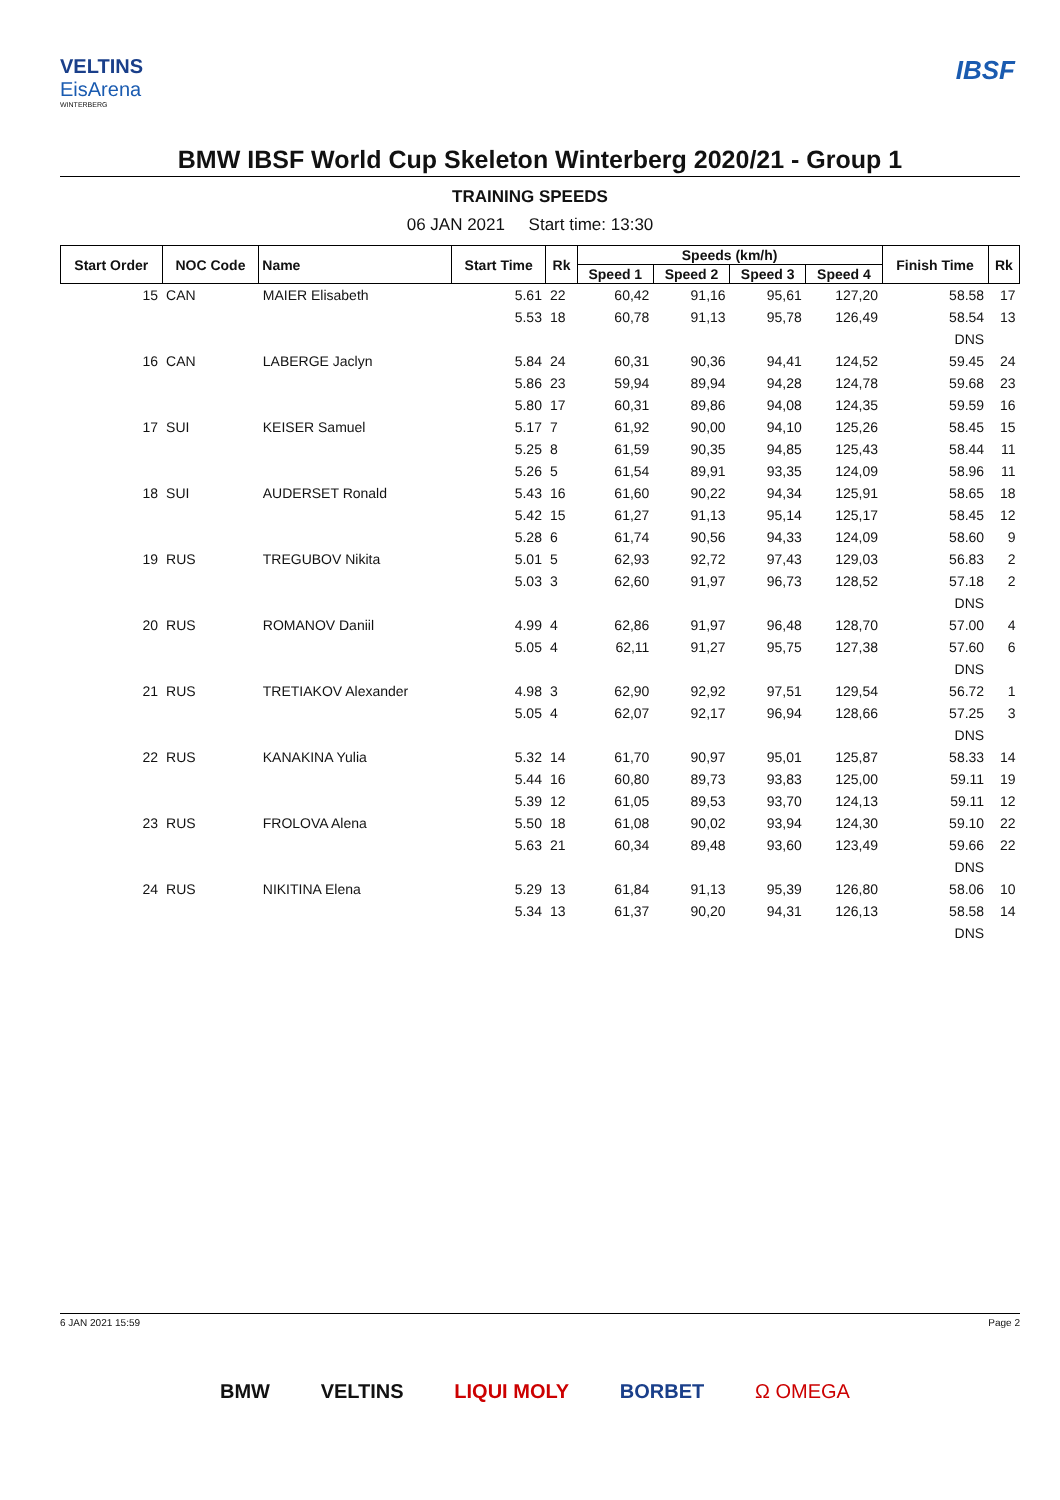VELTINS
EisArena
WINTERBERG
IBSF
BMW IBSF World Cup Skeleton Winterberg 2020/21 - Group 1
TRAINING SPEEDS
06 JAN 2021 Start time: 13:30
| Start Order | NOC Code | Name | Start Time | Rk | Speeds (km/h) | | | | Finish Time | Rk |
| --- | --- | --- | --- | --- | --- | --- | --- | --- | --- | --- |
| | | | | | Speed 1 | Speed 2 | Speed 3 | Speed 4 | | |
| 15 | CAN | MAIER Elisabeth | 5.61 | 22 | 60,42 | 91,16 | 95,61 | 127,20 | 58.58 | 17 |
| | | | 5.53 | 18 | 60,78 | 91,13 | 95,78 | 126,49 | 58.54 | 13 |
| | | | | | | | | | DNS | |
| 16 | CAN | LABERGE Jaclyn | 5.84 | 24 | 60,31 | 90,36 | 94,41 | 124,52 | 59.45 | 24 |
| | | | 5.86 | 23 | 59,94 | 89,94 | 94,28 | 124,78 | 59.68 | 23 |
| | | | 5.80 | 17 | 60,31 | 89,86 | 94,08 | 124,35 | 59.59 | 16 |
| 17 | SUI | KEISER Samuel | 5.17 | 7 | 61,92 | 90,00 | 94,10 | 125,26 | 58.45 | 15 |
| | | | 5.25 | 8 | 61,59 | 90,35 | 94,85 | 125,43 | 58.44 | 11 |
| | | | 5.26 | 5 | 61,54 | 89,91 | 93,35 | 124,09 | 58.96 | 11 |
| 18 | SUI | AUDERSET Ronald | 5.43 | 16 | 61,60 | 90,22 | 94,34 | 125,91 | 58.65 | 18 |
| | | | 5.42 | 15 | 61,27 | 91,13 | 95,14 | 125,17 | 58.45 | 12 |
| | | | 5.28 | 6 | 61,74 | 90,56 | 94,33 | 124,09 | 58.60 | 9 |
| 19 | RUS | TREGUBOV Nikita | 5.01 | 5 | 62,93 | 92,72 | 97,43 | 129,03 | 56.83 | 2 |
| | | | 5.03 | 3 | 62,60 | 91,97 | 96,73 | 128,52 | 57.18 | 2 |
| | | | | | | | | | DNS | |
| 20 | RUS | ROMANOV Daniil | 4.99 | 4 | 62,86 | 91,97 | 96,48 | 128,70 | 57.00 | 4 |
| | | | 5.05 | 4 | 62,11 | 91,27 | 95,75 | 127,38 | 57.60 | 6 |
| | | | | | | | | | DNS | |
| 21 | RUS | TRETIAKOV Alexander | 4.98 | 3 | 62,90 | 92,92 | 97,51 | 129,54 | 56.72 | 1 |
| | | | 5.05 | 4 | 62,07 | 92,17 | 96,94 | 128,66 | 57.25 | 3 |
| | | | | | | | | | DNS | |
| 22 | RUS | KANAKINA Yulia | 5.32 | 14 | 61,70 | 90,97 | 95,01 | 125,87 | 58.33 | 14 |
| | | | 5.44 | 16 | 60,80 | 89,73 | 93,83 | 125,00 | 59.11 | 19 |
| | | | 5.39 | 12 | 61,05 | 89,53 | 93,70 | 124,13 | 59.11 | 12 |
| 23 | RUS | FROLOVA Alena | 5.50 | 18 | 61,08 | 90,02 | 93,94 | 124,30 | 59.10 | 22 |
| | | | 5.63 | 21 | 60,34 | 89,48 | 93,60 | 123,49 | 59.66 | 22 |
| | | | | | | | | | DNS | |
| 24 | RUS | NIKITINA Elena | 5.29 | 13 | 61,84 | 91,13 | 95,39 | 126,80 | 58.06 | 10 |
| | | | 5.34 | 13 | 61,37 | 90,20 | 94,31 | 126,13 | 58.58 | 14 |
| | | | | | | | | | DNS | |
6 JAN 2021 15:59 Page 2
BMW VELTINS LIQUI MOLY BORBET Ω OMEGA